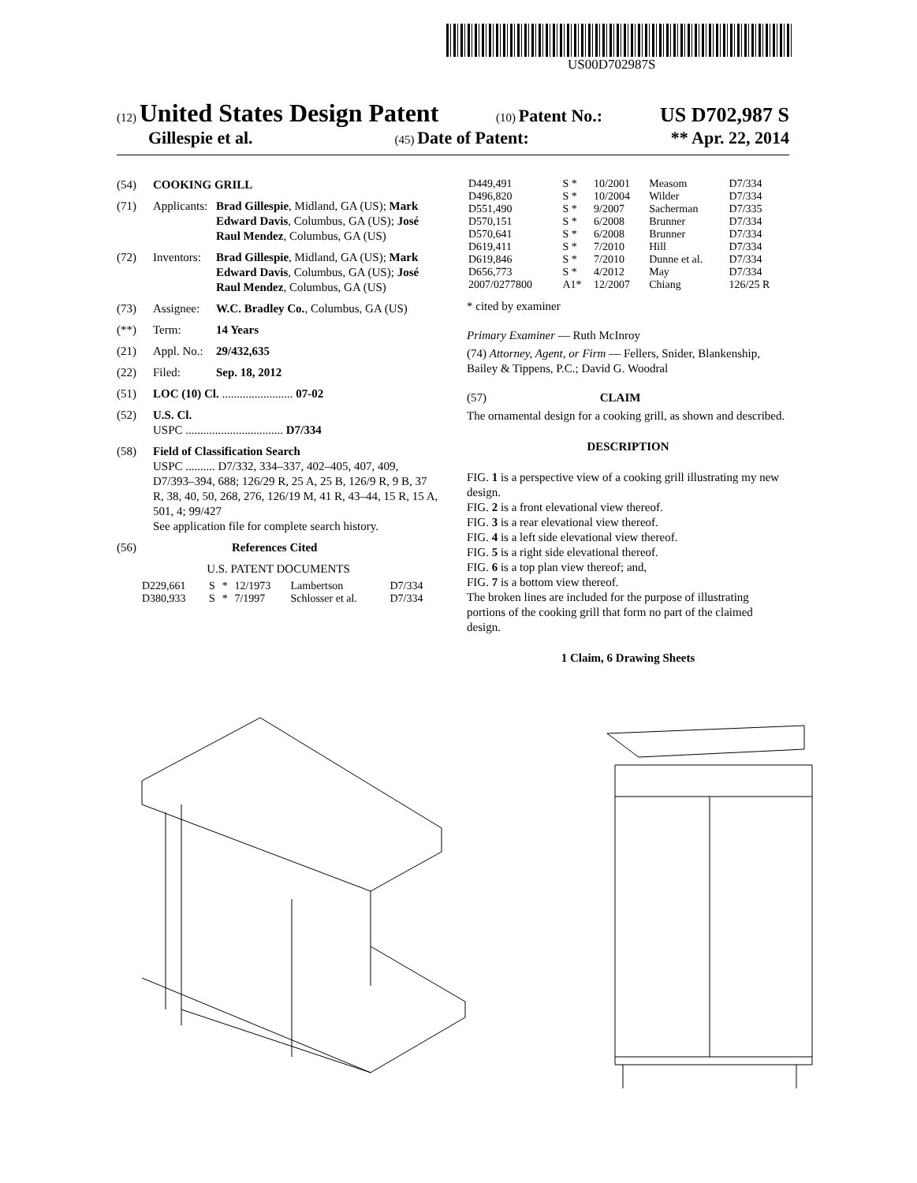US00D702987S
(12) United States Design Patent (10) Patent No.: US D702,987 S
Gillespie et al. (45) Date of Patent: ** Apr. 22, 2014
(54) COOKING GRILL
(71) Applicants: Brad Gillespie, Midland, GA (US); Mark Edward Davis, Columbus, GA (US); José Raul Mendez, Columbus, GA (US)
(72) Inventors: Brad Gillespie, Midland, GA (US); Mark Edward Davis, Columbus, GA (US); José Raul Mendez, Columbus, GA (US)
(73) Assignee: W.C. Bradley Co., Columbus, GA (US)
(**) Term: 14 Years
(21) Appl. No.: 29/432,635
(22) Filed: Sep. 18, 2012
(51) LOC (10) Cl. ........................ 07-02
(52) U.S. Cl.
USPC ................................. D7/334
(58) Field of Classification Search
USPC .......... D7/332, 334–337, 402–405, 407, 409, D7/393–394, 688; 126/29 R, 25 A, 25 B, 126/9 R, 9 B, 37 R, 38, 40, 50, 268, 276, 126/19 M, 41 R, 43–44, 15 R, 15 A, 501, 4; 99/427
See application file for complete search history.
(56) References Cited
U.S. PATENT DOCUMENTS
| D229,661 | S | * | 12/1973 | Lambertson | D7/334 |
| D380,933 | S | * | 7/1997 | Schlosser et al. | D7/334 |
| D449,491 | S * | 10/2001 | Measom | D7/334 |
| D496,820 | S * | 10/2004 | Wilder | D7/334 |
| D551,490 | S * | 9/2007 | Sacherman | D7/335 |
| D570,151 | S * | 6/2008 | Brunner | D7/334 |
| D570,641 | S * | 6/2008 | Brunner | D7/334 |
| D619,411 | S * | 7/2010 | Hill | D7/334 |
| D619,846 | S * | 7/2010 | Dunne et al. | D7/334 |
| D656,773 | S * | 4/2012 | May | D7/334 |
| 2007/0277800 | A1* | 12/2007 | Chiang | 126/25 R |
* cited by examiner
Primary Examiner — Ruth McInroy
(74) Attorney, Agent, or Firm — Fellers, Snider, Blankenship, Bailey & Tippens, P.C.; David G. Woodral
(57) CLAIM
The ornamental design for a cooking grill, as shown and described.
DESCRIPTION
FIG. 1 is a perspective view of a cooking grill illustrating my new design.
FIG. 2 is a front elevational view thereof.
FIG. 3 is a rear elevational view thereof.
FIG. 4 is a left side elevational view thereof.
FIG. 5 is a right side elevational thereof.
FIG. 6 is a top plan view thereof; and,
FIG. 7 is a bottom view thereof.
The broken lines are included for the purpose of illustrating portions of the cooking grill that form no part of the claimed design.
1 Claim, 6 Drawing Sheets